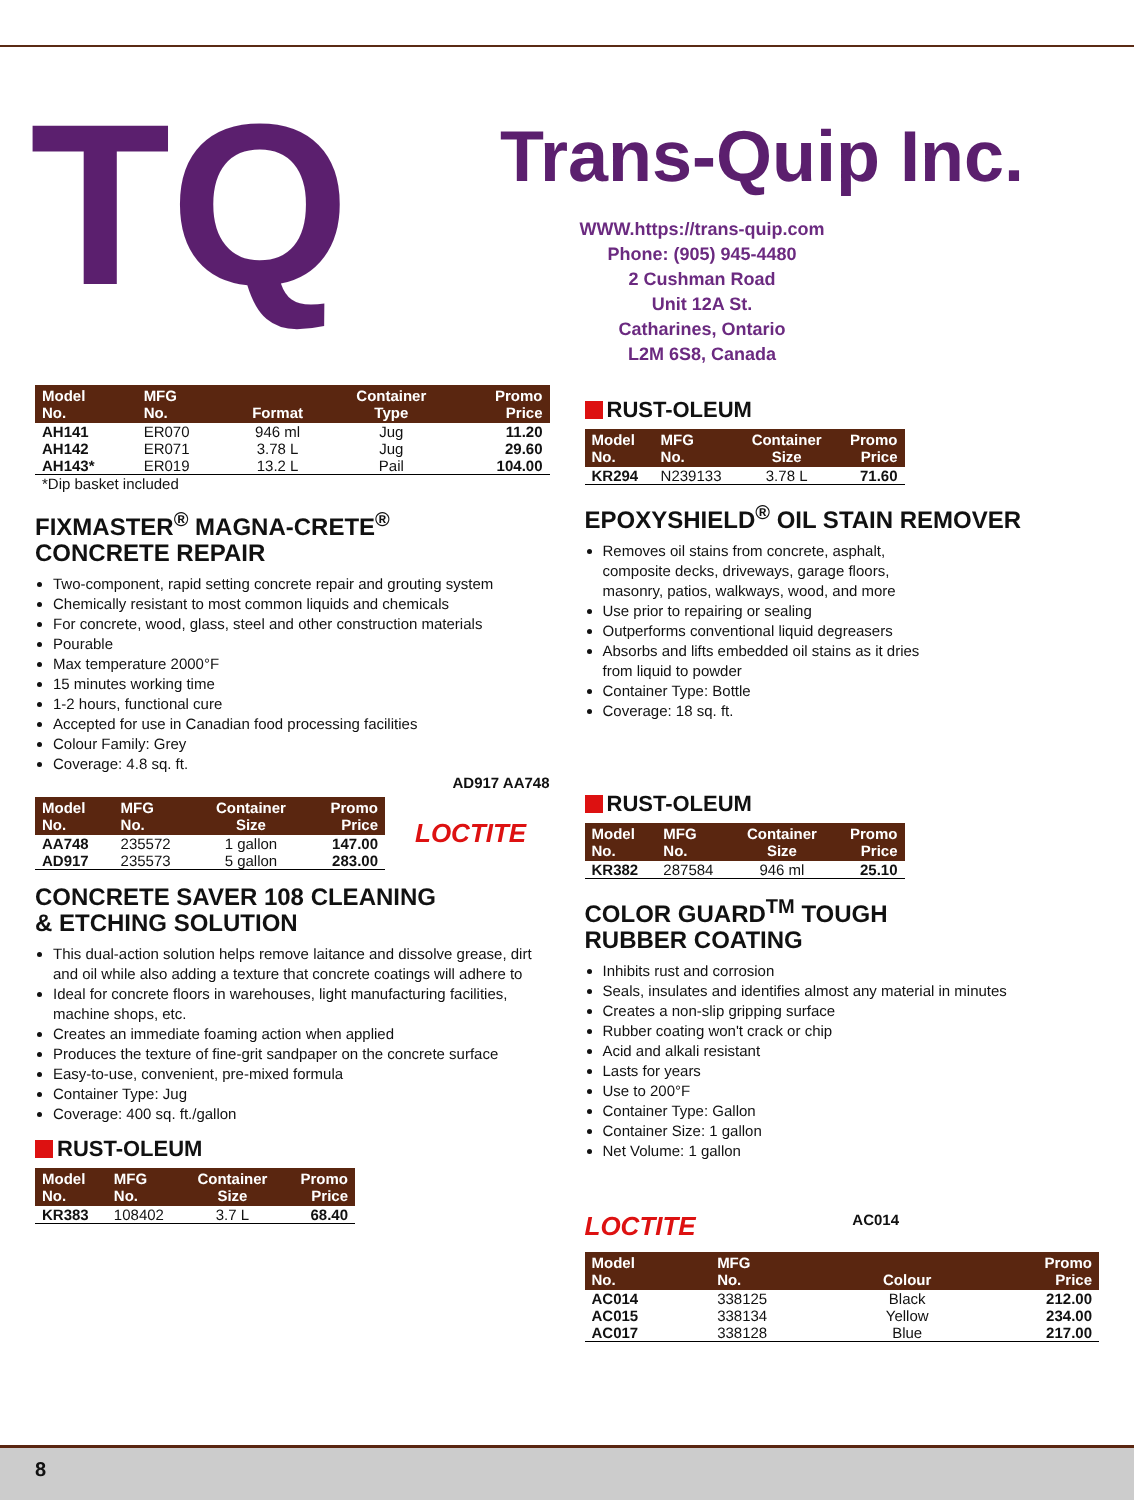TQ
Trans-Quip Inc.
WWW.https://trans-quip.com
Phone: (905) 945-4480
2 Cushman Road
Unit 12A St.
Catharines, Ontario
L2M 6S8, Canada
| Model No. | MFG No. | Format | Container Type | Promo Price |
| --- | --- | --- | --- | --- |
| AH141 | ER070 | 946 ml | Jug | 11.20 |
| AH142 | ER071 | 3.78 L | Jug | 29.60 |
| AH143* | ER019 | 13.2 L | Pail | 104.00 |
*Dip basket included
FIXMASTER<sup>®</sup> MAGNA-CRETE<sup>®</sup>
CONCRETE REPAIR
Two-component, rapid setting concrete repair and grouting system
Chemically resistant to most common liquids and chemicals
For concrete, wood, glass, steel and other construction materials
Pourable
Max temperature 2000°F
15 minutes working time
1-2 hours, functional cure
Accepted for use in Canadian food processing facilities
Colour Family: Grey
Coverage: 4.8 sq. ft.
AD917 AA748
| Model No. | MFG No. | Container Size | Promo Price |
| --- | --- | --- | --- |
| AA748 | 235572 | 1 gallon | 147.00 |
| AD917 | 235573 | 5 gallon | 283.00 |
LOCTITE
CONCRETE SAVER 108 CLEANING
& ETCHING SOLUTION
This dual-action solution helps remove laitance and dissolve grease, dirt and oil while also adding a texture that concrete coatings will adhere to
Ideal for concrete floors in warehouses, light manufacturing facilities, machine shops, etc.
Creates an immediate foaming action when applied
Produces the texture of fine-grit sandpaper on the concrete surface
Easy-to-use, convenient, pre-mixed formula
Container Type: Jug
Coverage: 400 sq. ft./gallon
RUST-OLEUM
| Model No. | MFG No. | Container Size | Promo Price |
| --- | --- | --- | --- |
| KR383 | 108402 | 3.7 L | 68.40 |
RUST-OLEUM
| Model No. | MFG No. | Container Size | Promo Price |
| --- | --- | --- | --- |
| KR294 | N239133 | 3.78 L | 71.60 |
EPOXYSHIELD<sup>®</sup> OIL STAIN REMOVER
Removes oil stains from concrete, asphalt, composite decks, driveways, garage floors, masonry, patios, walkways, wood, and more
Use prior to repairing or sealing
Outperforms conventional liquid degreasers
Absorbs and lifts embedded oil stains as it dries from liquid to powder
Container Type: Bottle
Coverage: 18 sq. ft.
RUST-OLEUM
| Model No. | MFG No. | Container Size | Promo Price |
| --- | --- | --- | --- |
| KR382 | 287584 | 946 ml | 25.10 |
COLOR GUARD<sup>TM</sup> TOUGH
RUBBER COATING
Inhibits rust and corrosion
Seals, insulates and identifies almost any material in minutes
Creates a non-slip gripping surface
Rubber coating won't crack or chip
Acid and alkali resistant
Lasts for years
Use to 200°F
Container Type: Gallon
Container Size: 1 gallon
Net Volume: 1 gallon
LOCTITE AC014
| Model No. | MFG No. | Colour | Promo Price |
| --- | --- | --- | --- |
| AC014 | 338125 | Black | 212.00 |
| AC015 | 338134 | Yellow | 234.00 |
| AC017 | 338128 | Blue | 217.00 |
8